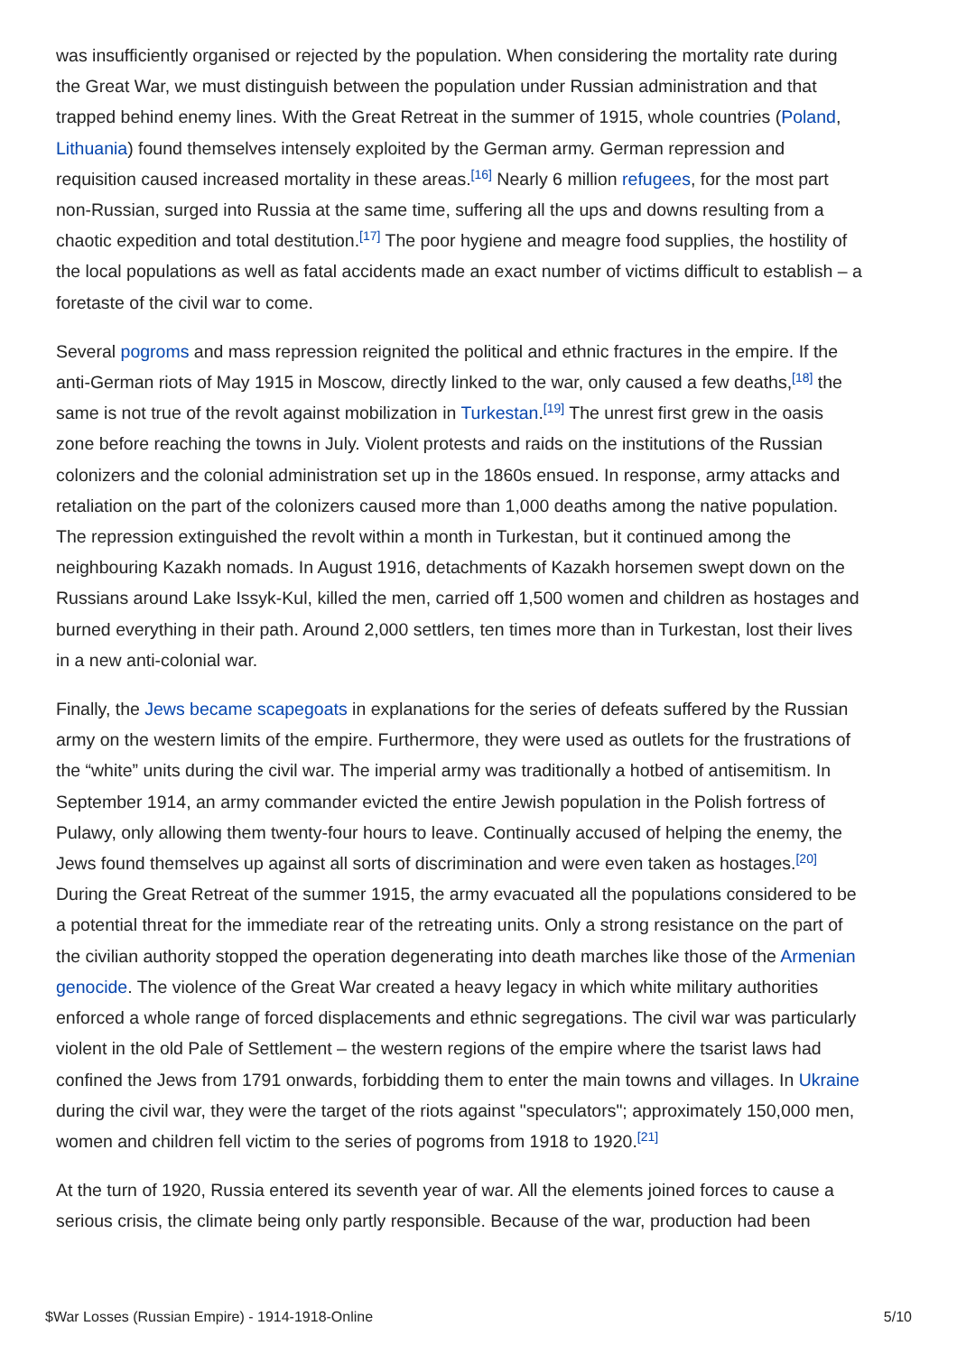was insufficiently organised or rejected by the population. When considering the mortality rate during the Great War, we must distinguish between the population under Russian administration and that trapped behind enemy lines. With the Great Retreat in the summer of 1915, whole countries (Poland, Lithuania) found themselves intensely exploited by the German army. German repression and requisition caused increased mortality in these areas.<sup>[16]</sup> Nearly 6 million refugees, for the most part non-Russian, surged into Russia at the same time, suffering all the ups and downs resulting from a chaotic expedition and total destitution.<sup>[17]</sup> The poor hygiene and meagre food supplies, the hostility of the local populations as well as fatal accidents made an exact number of victims difficult to establish – a foretaste of the civil war to come.
Several pogroms and mass repression reignited the political and ethnic fractures in the empire. If the anti-German riots of May 1915 in Moscow, directly linked to the war, only caused a few deaths,<sup>[18]</sup> the same is not true of the revolt against mobilization in Turkestan.<sup>[19]</sup> The unrest first grew in the oasis zone before reaching the towns in July. Violent protests and raids on the institutions of the Russian colonizers and the colonial administration set up in the 1860s ensued. In response, army attacks and retaliation on the part of the colonizers caused more than 1,000 deaths among the native population. The repression extinguished the revolt within a month in Turkestan, but it continued among the neighbouring Kazakh nomads. In August 1916, detachments of Kazakh horsemen swept down on the Russians around Lake Issyk-Kul, killed the men, carried off 1,500 women and children as hostages and burned everything in their path. Around 2,000 settlers, ten times more than in Turkestan, lost their lives in a new anti-colonial war.
Finally, the Jews became scapegoats in explanations for the series of defeats suffered by the Russian army on the western limits of the empire. Furthermore, they were used as outlets for the frustrations of the “white” units during the civil war. The imperial army was traditionally a hotbed of antisemitism. In September 1914, an army commander evicted the entire Jewish population in the Polish fortress of Pulawy, only allowing them twenty-four hours to leave. Continually accused of helping the enemy, the Jews found themselves up against all sorts of discrimination and were even taken as hostages.<sup>[20]</sup> During the Great Retreat of the summer 1915, the army evacuated all the populations considered to be a potential threat for the immediate rear of the retreating units. Only a strong resistance on the part of the civilian authority stopped the operation degenerating into death marches like those of the Armenian genocide. The violence of the Great War created a heavy legacy in which white military authorities enforced a whole range of forced displacements and ethnic segregations. The civil war was particularly violent in the old Pale of Settlement – the western regions of the empire where the tsarist laws had confined the Jews from 1791 onwards, forbidding them to enter the main towns and villages. In Ukraine during the civil war, they were the target of the riots against "speculators"; approximately 150,000 men, women and children fell victim to the series of pogroms from 1918 to 1920.<sup>[21]</sup>
At the turn of 1920, Russia entered its seventh year of war. All the elements joined forces to cause a serious crisis, the climate being only partly responsible. Because of the war, production had been
$War Losses (Russian Empire) - 1914-1918-Online 5/10